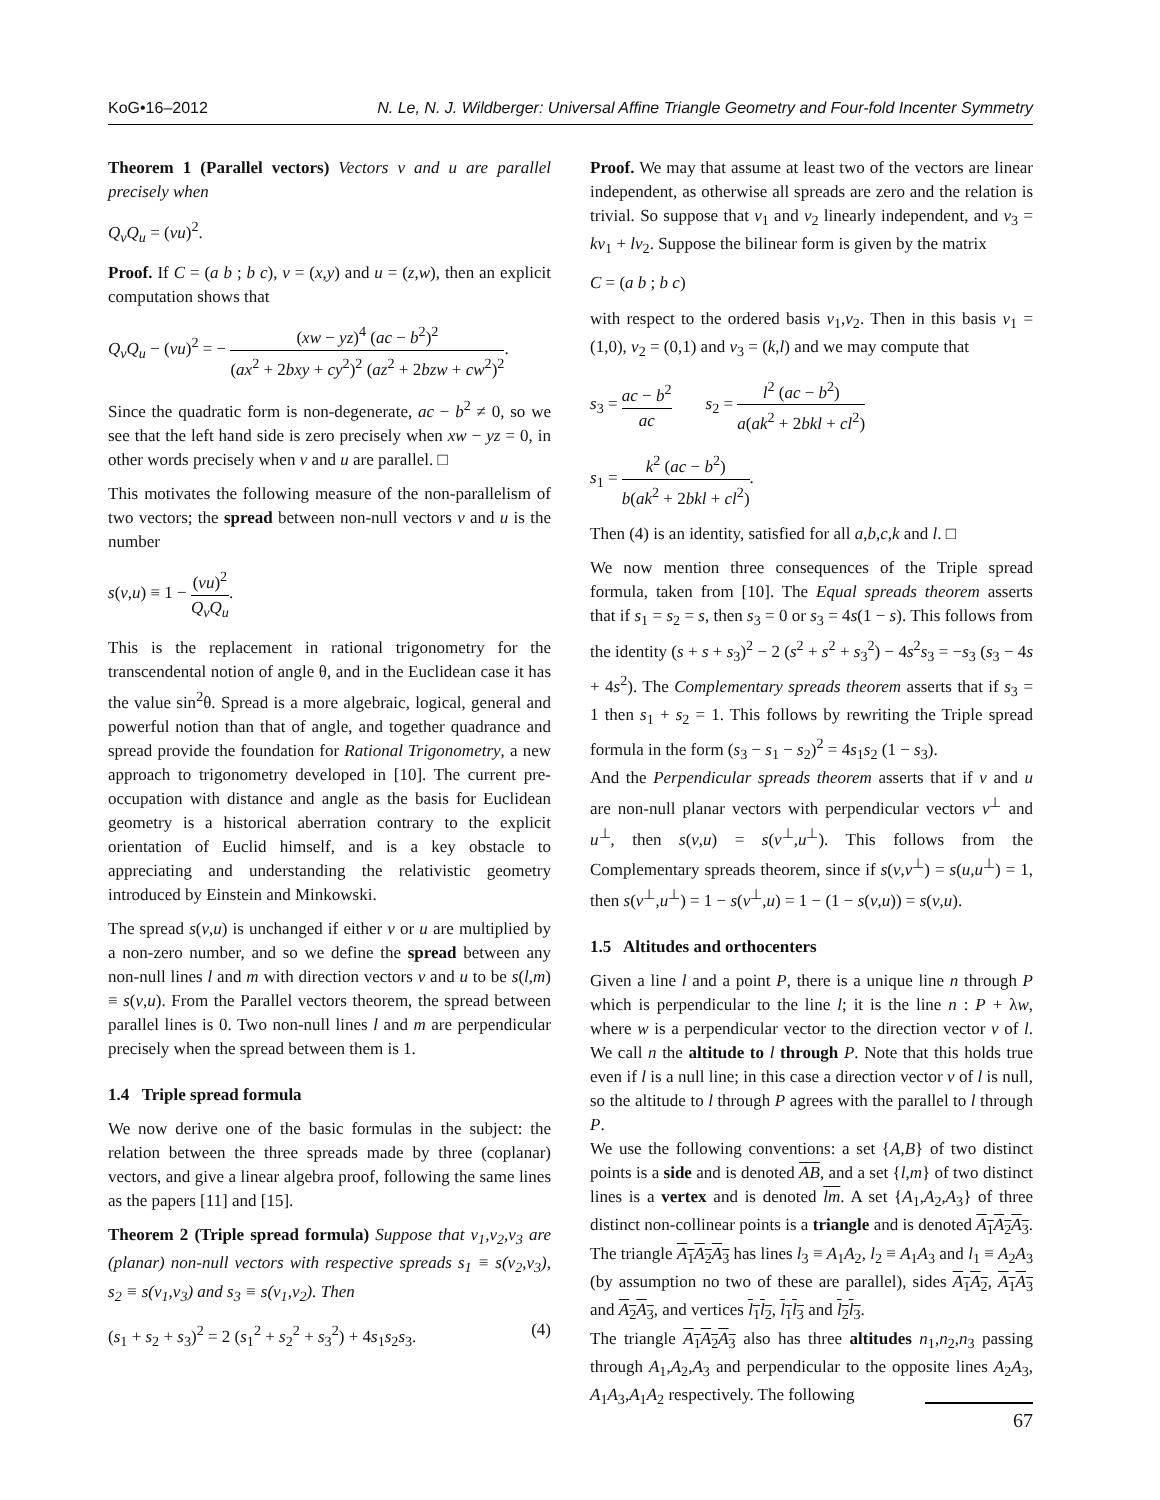KoG•16–2012 N. Le, N. J. Wildberger: Universal Affine Triangle Geometry and Four-fold Incenter Symmetry
Theorem 1 (Parallel vectors) Vectors v and u are parallel precisely when
Q<sub>v</sub>Q<sub>u</sub> = (vu)<sup>2</sup>.
Proof. If C = (a b ; b c), v = (x,y) and u = (z,w), then an explicit computation shows that
Q<sub>v</sub>Q<sub>u</sub> − (vu)<sup>2</sup> = − (xw − yz)<sup>4</sup> (ac − b<sup>2</sup>)<sup>2</sup> (ax<sup>2</sup> + 2bxy + cy<sup>2</sup>)<sup>2</sup> (az<sup>2</sup> + 2bzw + cw<sup>2</sup>)<sup>2</sup>.
Since the quadratic form is non-degenerate, ac − b<sup>2</sup> ≠ 0, so we see that the left hand side is zero precisely when xw − yz = 0, in other words precisely when v and u are parallel. □
This motivates the following measure of the non-parallelism of two vectors; the spread between non-null vectors v and u is the number
s(v,u) ≡ 1 − (vu)<sup>2</sup> Q<sub>v</sub>Q<sub>u</sub>.
This is the replacement in rational trigonometry for the transcendental notion of angle θ, and in the Euclidean case it has the value sin<sup>2</sup>θ. Spread is a more algebraic, logical, general and powerful notion than that of angle, and together quadrance and spread provide the foundation for Rational Trigonometry, a new approach to trigonometry developed in [10]. The current pre-occupation with distance and angle as the basis for Euclidean geometry is a historical aberration contrary to the explicit orientation of Euclid himself, and is a key obstacle to appreciating and understanding the relativistic geometry introduced by Einstein and Minkowski.
The spread s(v,u) is unchanged if either v or u are multiplied by a non-zero number, and so we define the spread between any non-null lines l and m with direction vectors v and u to be s(l,m) ≡ s(v,u). From the Parallel vectors theorem, the spread between parallel lines is 0. Two non-null lines l and m are perpendicular precisely when the spread between them is 1.
1.4 Triple spread formula
We now derive one of the basic formulas in the subject: the relation between the three spreads made by three (coplanar) vectors, and give a linear algebra proof, following the same lines as the papers [11] and [15].
Theorem 2 (Triple spread formula) Suppose that v<sub>1</sub>,v<sub>2</sub>,v<sub>3</sub> are (planar) non-null vectors with respective spreads s<sub>1</sub> ≡ s(v<sub>2</sub>,v<sub>3</sub>), s<sub>2</sub> ≡ s(v<sub>1</sub>,v<sub>3</sub>) and s<sub>3</sub> ≡ s(v<sub>1</sub>,v<sub>2</sub>). Then
(s<sub>1</sub> + s<sub>2</sub> + s<sub>3</sub>)<sup>2</sup> = 2 (s<sub>1</sub><sup>2</sup> + s<sub>2</sub><sup>2</sup> + s<sub>3</sub><sup>2</sup>) + 4s<sub>1</sub>s<sub>2</sub>s<sub>3</sub>. (4)
Proof. We may that assume at least two of the vectors are linear independent, as otherwise all spreads are zero and the relation is trivial. So suppose that v<sub>1</sub> and v<sub>2</sub> linearly independent, and v<sub>3</sub> = kv<sub>1</sub> + lv<sub>2</sub>. Suppose the bilinear form is given by the matrix
C = (a b ; b c)
with respect to the ordered basis v<sub>1</sub>,v<sub>2</sub>. Then in this basis v<sub>1</sub> = (1,0), v<sub>2</sub> = (0,1) and v<sub>3</sub> = (k,l) and we may compute that
s<sub>3</sub> = ac − b<sup>2</sup> ac s<sub>2</sub> = l<sup>2</sup> (ac − b<sup>2</sup>) a(ak<sup>2</sup> + 2bkl + cl<sup>2</sup>)
s<sub>1</sub> = k<sup>2</sup> (ac − b<sup>2</sup>) b(ak<sup>2</sup> + 2bkl + cl<sup>2</sup>).
Then (4) is an identity, satisfied for all a,b,c,k and l. □
We now mention three consequences of the Triple spread formula, taken from [10]. The Equal spreads theorem asserts that if s<sub>1</sub> = s<sub>2</sub> = s, then s<sub>3</sub> = 0 or s<sub>3</sub> = 4s(1 − s). This follows from the identity (s + s + s<sub>3</sub>)<sup>2</sup> − 2 (s<sup>2</sup> + s<sup>2</sup> + s<sub>3</sub><sup>2</sup>) − 4s<sup>2</sup>s<sub>3</sub> = −s<sub>3</sub> (s<sub>3</sub> − 4s + 4s<sup>2</sup>). The Complementary spreads theorem asserts that if s<sub>3</sub> = 1 then s<sub>1</sub> + s<sub>2</sub> = 1. This follows by rewriting the Triple spread formula in the form (s<sub>3</sub> − s<sub>1</sub> − s<sub>2</sub>)<sup>2</sup> = 4s<sub>1</sub>s<sub>2</sub> (1 − s<sub>3</sub>).
And the Perpendicular spreads theorem asserts that if v and u are non-null planar vectors with perpendicular vectors v<sup>⊥</sup> and u<sup>⊥</sup>, then s(v,u) = s(v<sup>⊥</sup>,u<sup>⊥</sup>). This follows from the Complementary spreads theorem, since if s(v,v<sup>⊥</sup>) = s(u,u<sup>⊥</sup>) = 1, then s(v<sup>⊥</sup>,u<sup>⊥</sup>) = 1 − s(v<sup>⊥</sup>,u) = 1 − (1 − s(v,u)) = s(v,u).
1.5 Altitudes and orthocenters
Given a line l and a point P, there is a unique line n through P which is perpendicular to the line l; it is the line n : P + λw, where w is a perpendicular vector to the direction vector v of l. We call n the altitude to l through P. Note that this holds true even if l is a null line; in this case a direction vector v of l is null, so the altitude to l through P agrees with the parallel to l through P.
We use the following conventions: a set {A,B} of two distinct points is a side and is denoted AB, and a set {l,m} of two distinct lines is a vertex and is denoted lm. A set {A<sub>1</sub>,A<sub>2</sub>,A<sub>3</sub>} of three distinct non-collinear points is a triangle and is denoted A<sub>1</sub>A<sub>2</sub>A<sub>3</sub>. The triangle A<sub>1</sub>A<sub>2</sub>A<sub>3</sub> has lines l<sub>3</sub> ≡ A<sub>1</sub>A<sub>2</sub>, l<sub>2</sub> ≡ A<sub>1</sub>A<sub>3</sub> and l<sub>1</sub> ≡ A<sub>2</sub>A<sub>3</sub> (by assumption no two of these are parallel), sides A<sub>1</sub>A<sub>2</sub>, A<sub>1</sub>A<sub>3</sub> and A<sub>2</sub>A<sub>3</sub>, and vertices l<sub>1</sub>l<sub>2</sub>, l<sub>1</sub>l<sub>3</sub> and l<sub>2</sub>l<sub>3</sub>.
The triangle A<sub>1</sub>A<sub>2</sub>A<sub>3</sub> also has three altitudes n<sub>1</sub>,n<sub>2</sub>,n<sub>3</sub> passing through A<sub>1</sub>,A<sub>2</sub>,A<sub>3</sub> and perpendicular to the opposite lines A<sub>2</sub>A<sub>3</sub>, A<sub>1</sub>A<sub>3</sub>,A<sub>1</sub>A<sub>2</sub> respectively. The following
67